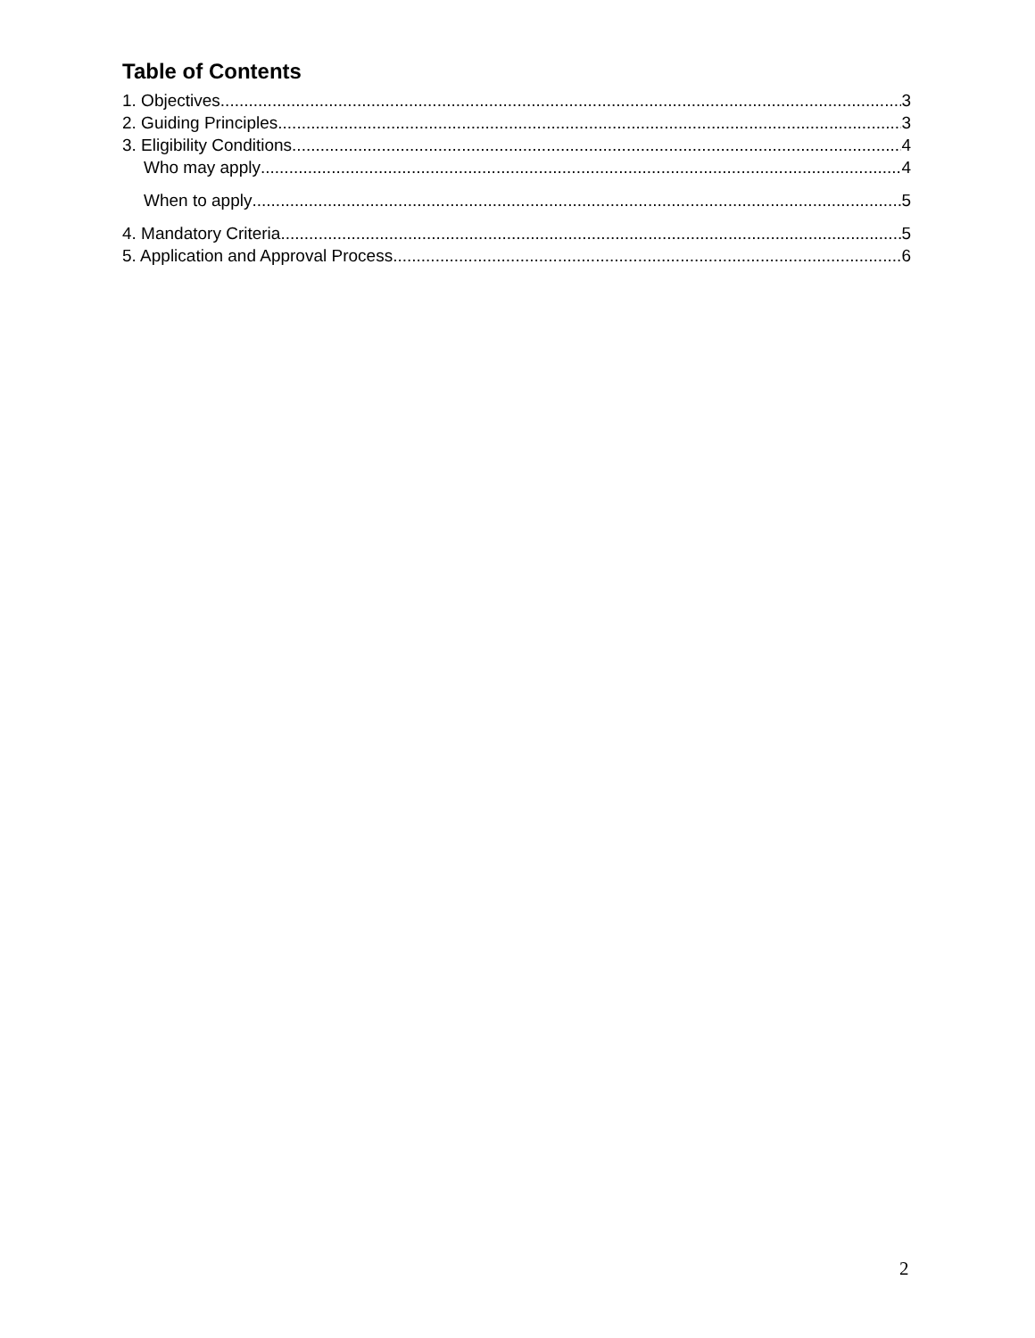Table of Contents
1. Objectives 3
2. Guiding Principles 3
3. Eligibility Conditions 4
Who may apply 4
When to apply 5
4. Mandatory Criteria 5
5. Application and Approval Process 6
2